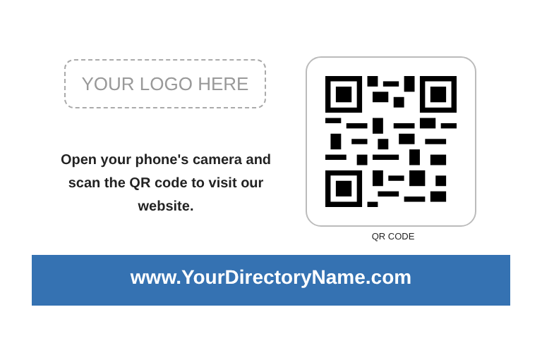YOUR LOGO HERE
Open your phone's camera and scan the QR code to visit our website.
QR CODE
www.YourDirectoryName.com